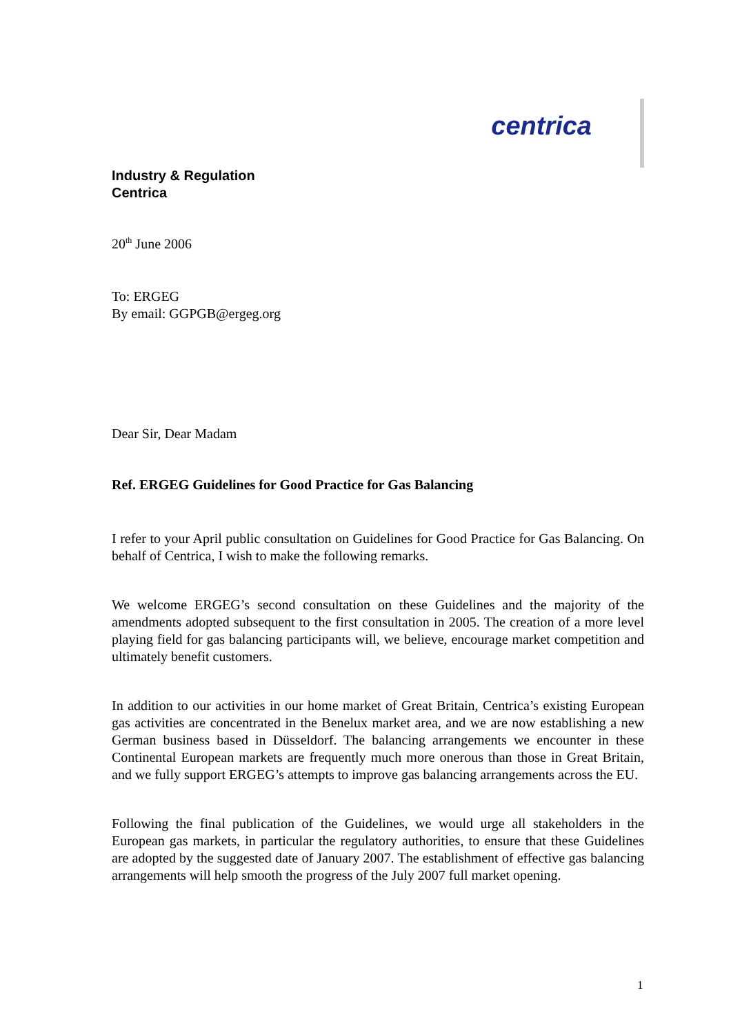centrica
Industry & Regulation
Centrica
20<sup>th</sup> June 2006
To: ERGEG
By email: GGPGB@ergeg.org
Dear Sir, Dear Madam
Ref. ERGEG Guidelines for Good Practice for Gas Balancing
I refer to your April public consultation on Guidelines for Good Practice for Gas Balancing. On behalf of Centrica, I wish to make the following remarks.
We welcome ERGEG’s second consultation on these Guidelines and the majority of the amendments adopted subsequent to the first consultation in 2005. The creation of a more level playing field for gas balancing participants will, we believe, encourage market competition and ultimately benefit customers.
In addition to our activities in our home market of Great Britain, Centrica’s existing European gas activities are concentrated in the Benelux market area, and we are now establishing a new German business based in Düsseldorf. The balancing arrangements we encounter in these Continental European markets are frequently much more onerous than those in Great Britain, and we fully support ERGEG’s attempts to improve gas balancing arrangements across the EU.
Following the final publication of the Guidelines, we would urge all stakeholders in the European gas markets, in particular the regulatory authorities, to ensure that these Guidelines are adopted by the suggested date of January 2007. The establishment of effective gas balancing arrangements will help smooth the progress of the July 2007 full market opening.
1